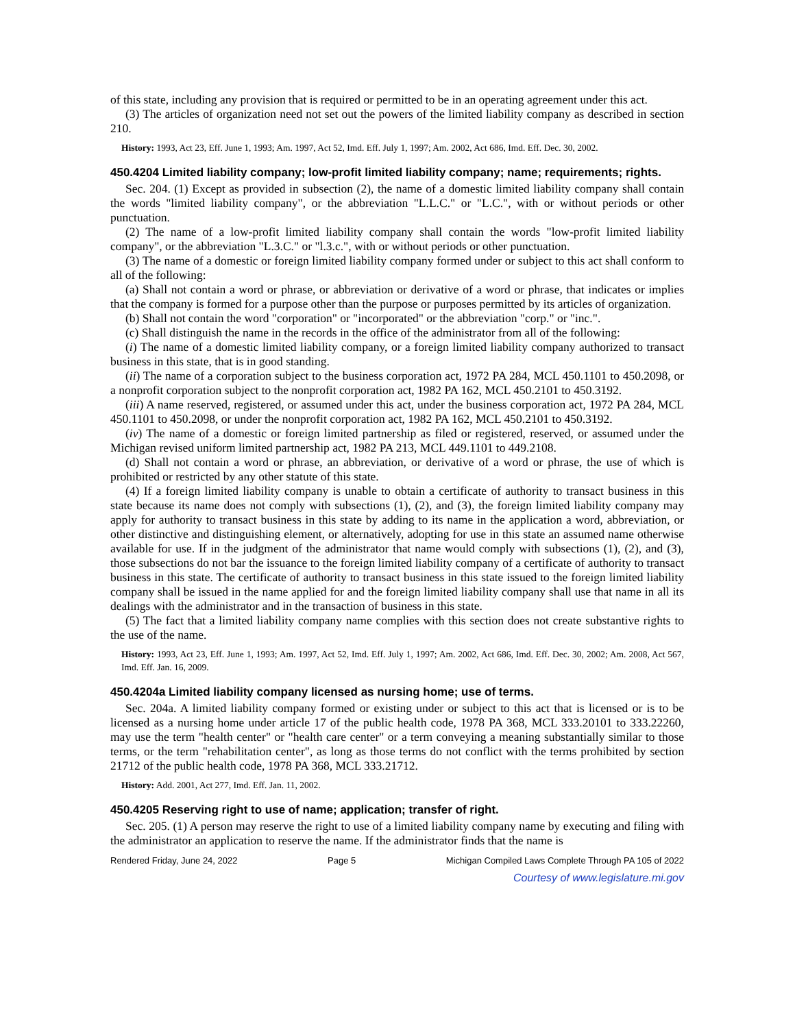of this state, including any provision that is required or permitted to be in an operating agreement under this act.
(3) The articles of organization need not set out the powers of the limited liability company as described in section 210.
History: 1993, Act 23, Eff. June 1, 1993; Am. 1997, Act 52, Imd. Eff. July 1, 1997; Am. 2002, Act 686, Imd. Eff. Dec. 30, 2002.
450.4204 Limited liability company; low-profit limited liability company; name; requirements; rights.
Sec. 204. (1) Except as provided in subsection (2), the name of a domestic limited liability company shall contain the words "limited liability company", or the abbreviation "L.L.C." or "L.C.", with or without periods or other punctuation.
(2) The name of a low-profit limited liability company shall contain the words "low-profit limited liability company", or the abbreviation "L.3.C." or "l.3.c.", with or without periods or other punctuation.
(3) The name of a domestic or foreign limited liability company formed under or subject to this act shall conform to all of the following:
(a) Shall not contain a word or phrase, or abbreviation or derivative of a word or phrase, that indicates or implies that the company is formed for a purpose other than the purpose or purposes permitted by its articles of organization.
(b) Shall not contain the word "corporation" or "incorporated" or the abbreviation "corp." or "inc.".
(c) Shall distinguish the name in the records in the office of the administrator from all of the following:
(i) The name of a domestic limited liability company, or a foreign limited liability company authorized to transact business in this state, that is in good standing.
(ii) The name of a corporation subject to the business corporation act, 1972 PA 284, MCL 450.1101 to 450.2098, or a nonprofit corporation subject to the nonprofit corporation act, 1982 PA 162, MCL 450.2101 to 450.3192.
(iii) A name reserved, registered, or assumed under this act, under the business corporation act, 1972 PA 284, MCL 450.1101 to 450.2098, or under the nonprofit corporation act, 1982 PA 162, MCL 450.2101 to 450.3192.
(iv) The name of a domestic or foreign limited partnership as filed or registered, reserved, or assumed under the Michigan revised uniform limited partnership act, 1982 PA 213, MCL 449.1101 to 449.2108.
(d) Shall not contain a word or phrase, an abbreviation, or derivative of a word or phrase, the use of which is prohibited or restricted by any other statute of this state.
(4) If a foreign limited liability company is unable to obtain a certificate of authority to transact business in this state because its name does not comply with subsections (1), (2), and (3), the foreign limited liability company may apply for authority to transact business in this state by adding to its name in the application a word, abbreviation, or other distinctive and distinguishing element, or alternatively, adopting for use in this state an assumed name otherwise available for use. If in the judgment of the administrator that name would comply with subsections (1), (2), and (3), those subsections do not bar the issuance to the foreign limited liability company of a certificate of authority to transact business in this state. The certificate of authority to transact business in this state issued to the foreign limited liability company shall be issued in the name applied for and the foreign limited liability company shall use that name in all its dealings with the administrator and in the transaction of business in this state.
(5) The fact that a limited liability company name complies with this section does not create substantive rights to the use of the name.
History: 1993, Act 23, Eff. June 1, 1993; Am. 1997, Act 52, Imd. Eff. July 1, 1997; Am. 2002, Act 686, Imd. Eff. Dec. 30, 2002; Am. 2008, Act 567, Imd. Eff. Jan. 16, 2009.
450.4204a Limited liability company licensed as nursing home; use of terms.
Sec. 204a. A limited liability company formed or existing under or subject to this act that is licensed or is to be licensed as a nursing home under article 17 of the public health code, 1978 PA 368, MCL 333.20101 to 333.22260, may use the term "health center" or "health care center" or a term conveying a meaning substantially similar to those terms, or the term "rehabilitation center", as long as those terms do not conflict with the terms prohibited by section 21712 of the public health code, 1978 PA 368, MCL 333.21712.
History: Add. 2001, Act 277, Imd. Eff. Jan. 11, 2002.
450.4205 Reserving right to use of name; application; transfer of right.
Sec. 205. (1) A person may reserve the right to use of a limited liability company name by executing and filing with the administrator an application to reserve the name. If the administrator finds that the name is
Rendered Friday, June 24, 2022 Page 5 Michigan Compiled Laws Complete Through PA 105 of 2022
Courtesy of www.legislature.mi.gov